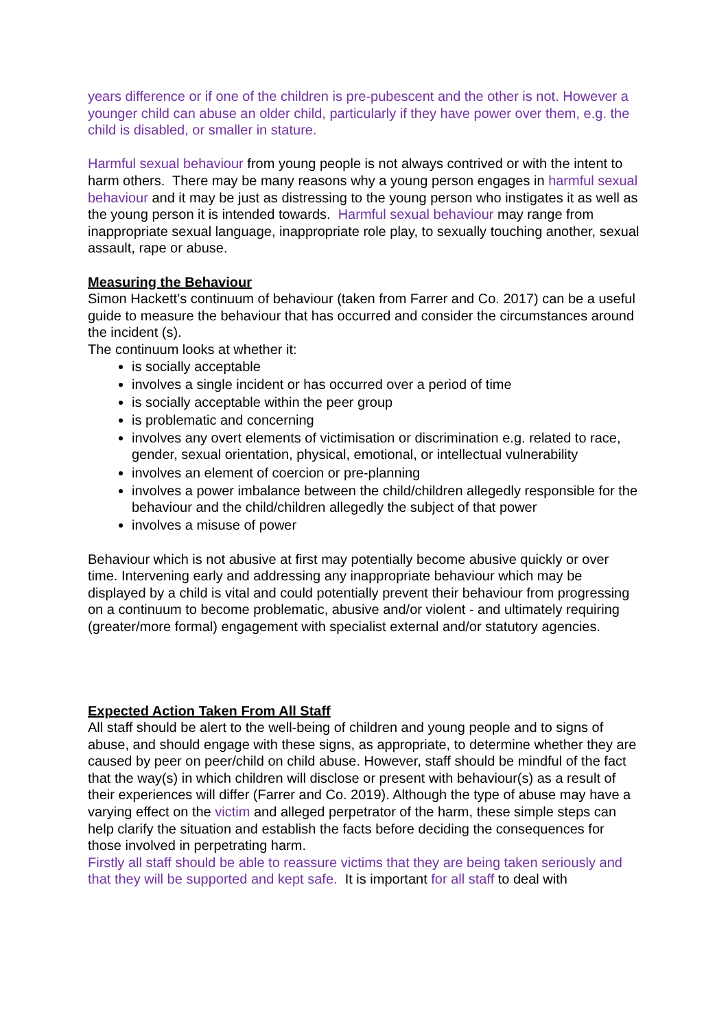years difference or if one of the children is pre-pubescent and the other is not. However a younger child can abuse an older child, particularly if they have power over them, e.g. the child is disabled, or smaller in stature.
Harmful sexual behaviour from young people is not always contrived or with the intent to harm others. There may be many reasons why a young person engages in harmful sexual behaviour and it may be just as distressing to the young person who instigates it as well as the young person it is intended towards. Harmful sexual behaviour may range from inappropriate sexual language, inappropriate role play, to sexually touching another, sexual assault, rape or abuse.
Measuring the Behaviour
Simon Hackett’s continuum of behaviour (taken from Farrer and Co. 2017) can be a useful guide to measure the behaviour that has occurred and consider the circumstances around the incident (s).
The continuum looks at whether it:
is socially acceptable
involves a single incident or has occurred over a period of time
is socially acceptable within the peer group
is problematic and concerning
involves any overt elements of victimisation or discrimination e.g. related to race, gender, sexual orientation, physical, emotional, or intellectual vulnerability
involves an element of coercion or pre-planning
involves a power imbalance between the child/children allegedly responsible for the behaviour and the child/children allegedly the subject of that power
involves a misuse of power
Behaviour which is not abusive at first may potentially become abusive quickly or over time. Intervening early and addressing any inappropriate behaviour which may be displayed by a child is vital and could potentially prevent their behaviour from progressing on a continuum to become problematic, abusive and/or violent - and ultimately requiring (greater/more formal) engagement with specialist external and/or statutory agencies.
Expected Action Taken From All Staff
All staff should be alert to the well-being of children and young people and to signs of abuse, and should engage with these signs, as appropriate, to determine whether they are caused by peer on peer/child on child abuse. However, staff should be mindful of the fact that the way(s) in which children will disclose or present with behaviour(s) as a result of their experiences will differ (Farrer and Co. 2019). Although the type of abuse may have a varying effect on the victim and alleged perpetrator of the harm, these simple steps can help clarify the situation and establish the facts before deciding the consequences for those involved in perpetrating harm.
Firstly all staff should be able to reassure victims that they are being taken seriously and that they will be supported and kept safe. It is important for all staff to deal with